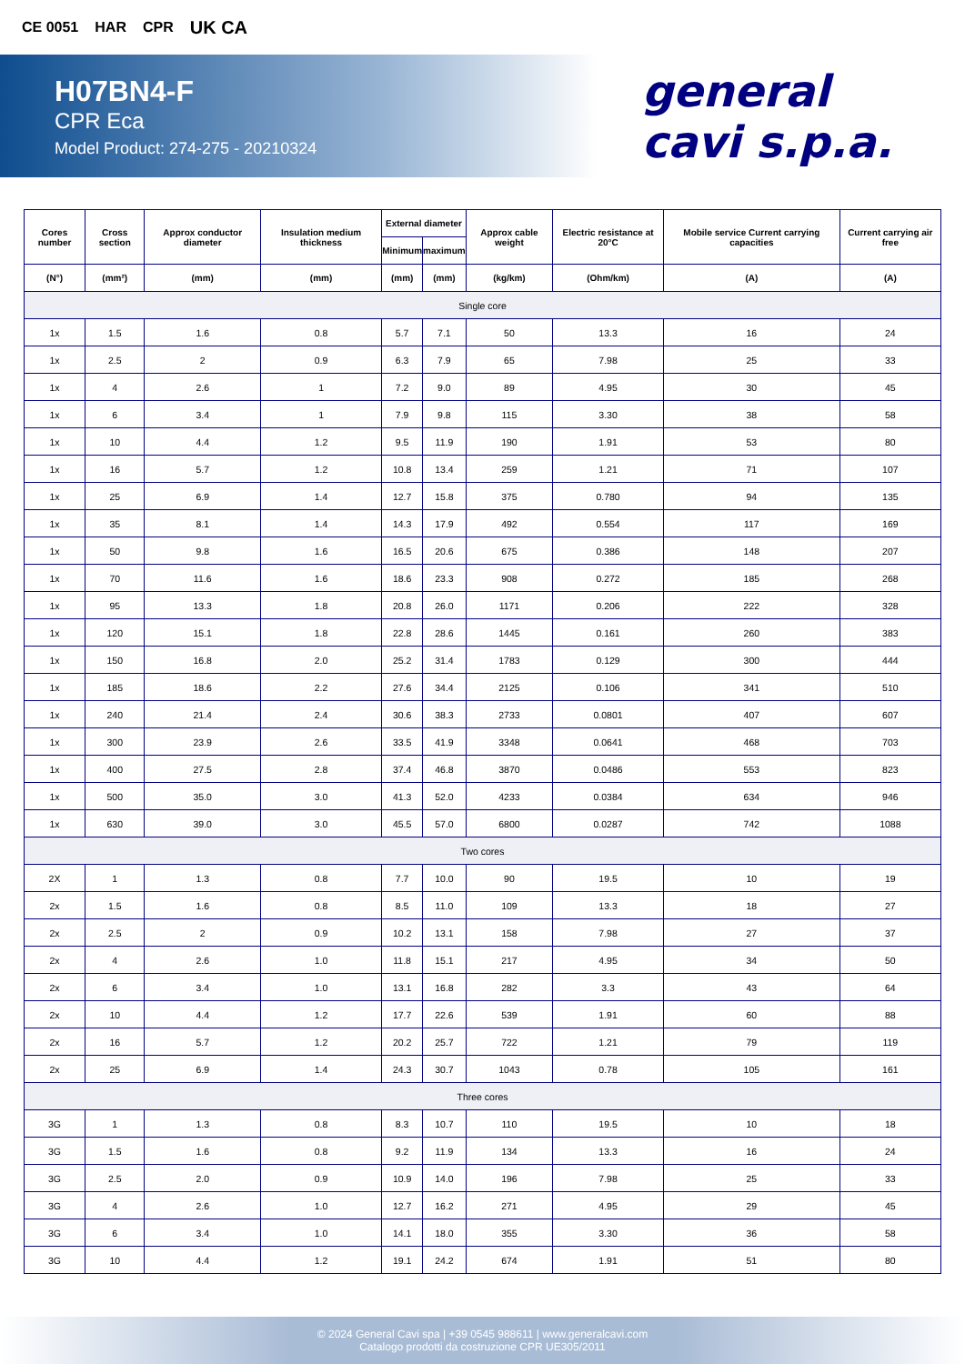CE 0051 HAR CPR UK CA
H07BN4-F
CPR Eca
Model Product: 274-275 - 20210324
general
cavi s.p.a.
| Cores number | Cross section | Approx conductor diameter | Insulation medium thickness | External diameter | | Approx cable weight | Electric resistance at 20°C | Mobile service Current carrying capacities | Current carrying air free |
| --- | --- | --- | --- | --- | --- | --- | --- | --- | --- |
| | | | | Minimum | maximum | | | | |
| (N°) | (mm²) | (mm) | (mm) | (mm) | (mm) | (kg/km) | (Ohm/km) | (A) | (A) |
| Single core | | | | | | | | | |
| 1x | 1.5 | 1.6 | 0.8 | 5.7 | 7.1 | 50 | 13.3 | 16 | 24 |
| 1x | 2.5 | 2 | 0.9 | 6.3 | 7.9 | 65 | 7.98 | 25 | 33 |
| 1x | 4 | 2.6 | 1 | 7.2 | 9.0 | 89 | 4.95 | 30 | 45 |
| 1x | 6 | 3.4 | 1 | 7.9 | 9.8 | 115 | 3.30 | 38 | 58 |
| 1x | 10 | 4.4 | 1.2 | 9.5 | 11.9 | 190 | 1.91 | 53 | 80 |
| 1x | 16 | 5.7 | 1.2 | 10.8 | 13.4 | 259 | 1.21 | 71 | 107 |
| 1x | 25 | 6.9 | 1.4 | 12.7 | 15.8 | 375 | 0.780 | 94 | 135 |
| 1x | 35 | 8.1 | 1.4 | 14.3 | 17.9 | 492 | 0.554 | 117 | 169 |
| 1x | 50 | 9.8 | 1.6 | 16.5 | 20.6 | 675 | 0.386 | 148 | 207 |
| 1x | 70 | 11.6 | 1.6 | 18.6 | 23.3 | 908 | 0.272 | 185 | 268 |
| 1x | 95 | 13.3 | 1.8 | 20.8 | 26.0 | 1171 | 0.206 | 222 | 328 |
| 1x | 120 | 15.1 | 1.8 | 22.8 | 28.6 | 1445 | 0.161 | 260 | 383 |
| 1x | 150 | 16.8 | 2.0 | 25.2 | 31.4 | 1783 | 0.129 | 300 | 444 |
| 1x | 185 | 18.6 | 2.2 | 27.6 | 34.4 | 2125 | 0.106 | 341 | 510 |
| 1x | 240 | 21.4 | 2.4 | 30.6 | 38.3 | 2733 | 0.0801 | 407 | 607 |
| 1x | 300 | 23.9 | 2.6 | 33.5 | 41.9 | 3348 | 0.0641 | 468 | 703 |
| 1x | 400 | 27.5 | 2.8 | 37.4 | 46.8 | 3870 | 0.0486 | 553 | 823 |
| 1x | 500 | 35.0 | 3.0 | 41.3 | 52.0 | 4233 | 0.0384 | 634 | 946 |
| 1x | 630 | 39.0 | 3.0 | 45.5 | 57.0 | 6800 | 0.0287 | 742 | 1088 |
| Two cores | | | | | | | | | |
| 2X | 1 | 1.3 | 0.8 | 7.7 | 10.0 | 90 | 19.5 | 10 | 19 |
| 2x | 1.5 | 1.6 | 0.8 | 8.5 | 11.0 | 109 | 13.3 | 18 | 27 |
| 2x | 2.5 | 2 | 0.9 | 10.2 | 13.1 | 158 | 7.98 | 27 | 37 |
| 2x | 4 | 2.6 | 1.0 | 11.8 | 15.1 | 217 | 4.95 | 34 | 50 |
| 2x | 6 | 3.4 | 1.0 | 13.1 | 16.8 | 282 | 3.3 | 43 | 64 |
| 2x | 10 | 4.4 | 1.2 | 17.7 | 22.6 | 539 | 1.91 | 60 | 88 |
| 2x | 16 | 5.7 | 1.2 | 20.2 | 25.7 | 722 | 1.21 | 79 | 119 |
| 2x | 25 | 6.9 | 1.4 | 24.3 | 30.7 | 1043 | 0.78 | 105 | 161 |
| Three cores | | | | | | | | | |
| 3G | 1 | 1.3 | 0.8 | 8.3 | 10.7 | 110 | 19.5 | 10 | 18 |
| 3G | 1.5 | 1.6 | 0.8 | 9.2 | 11.9 | 134 | 13.3 | 16 | 24 |
| 3G | 2.5 | 2.0 | 0.9 | 10.9 | 14.0 | 196 | 7.98 | 25 | 33 |
| 3G | 4 | 2.6 | 1.0 | 12.7 | 16.2 | 271 | 4.95 | 29 | 45 |
| 3G | 6 | 3.4 | 1.0 | 14.1 | 18.0 | 355 | 3.30 | 36 | 58 |
| 3G | 10 | 4.4 | 1.2 | 19.1 | 24.2 | 674 | 1.91 | 51 | 80 |
© 2024 General Cavi spa | +39 0545 988611 | www.generalcavi.com
Catalogo prodotti da costruzione CPR UE305/2011